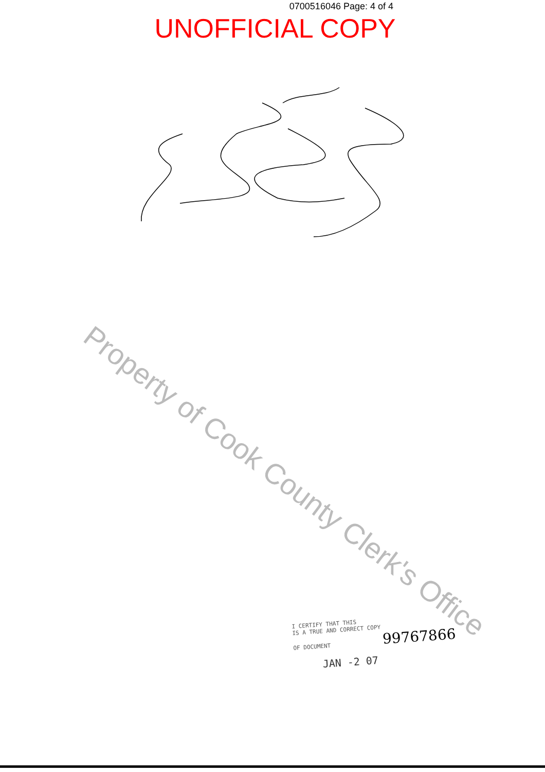0700516046 Page: 4 of 4
UNOFFICIAL COPY
Property of Cook County Clerk's Office
I CERTIFY THAT THIS
IS A TRUE AND CORRECT COPY
OF DOCUMENT 99767866
JAN -2 07